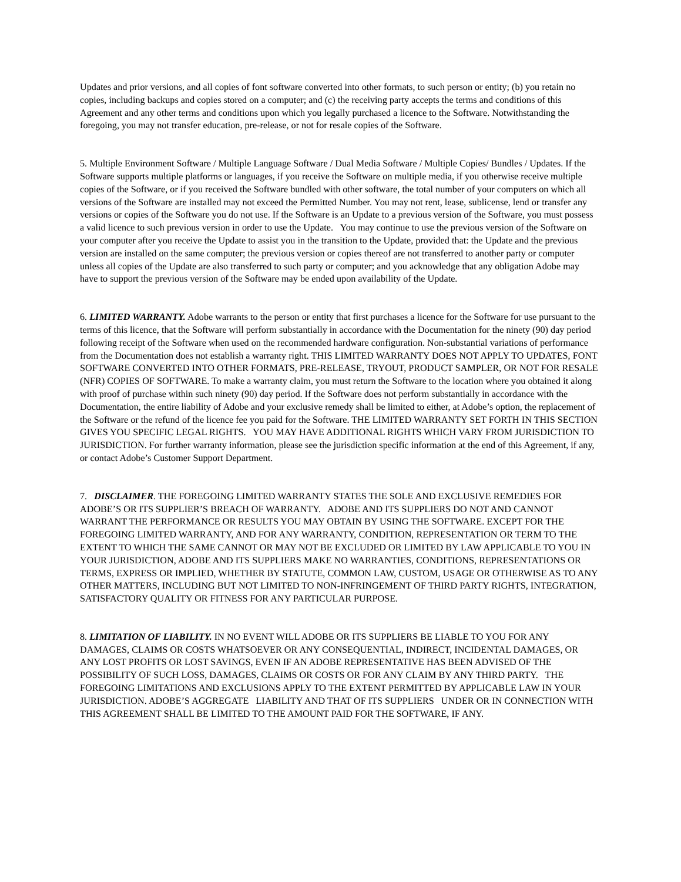Updates and prior versions, and all copies of font software converted into other formats, to such person or entity; (b) you retain no copies, including backups and copies stored on a computer; and (c) the receiving party accepts the terms and conditions of this Agreement and any other terms and conditions upon which you legally purchased a licence to the Software. Notwithstanding the foregoing, you may not transfer education, pre-release, or not for resale copies of the Software.
5. Multiple Environment Software / Multiple Language Software / Dual Media Software / Multiple Copies/ Bundles / Updates. If the Software supports multiple platforms or languages, if you receive the Software on multiple media, if you otherwise receive multiple copies of the Software, or if you received the Software bundled with other software, the total number of your computers on which all versions of the Software are installed may not exceed the Permitted Number. You may not rent, lease, sublicense, lend or transfer any versions or copies of the Software you do not use. If the Software is an Update to a previous version of the Software, you must possess a valid licence to such previous version in order to use the Update. You may continue to use the previous version of the Software on your computer after you receive the Update to assist you in the transition to the Update, provided that: the Update and the previous version are installed on the same computer; the previous version or copies thereof are not transferred to another party or computer unless all copies of the Update are also transferred to such party or computer; and you acknowledge that any obligation Adobe may have to support the previous version of the Software may be ended upon availability of the Update.
6. LIMITED WARRANTY. Adobe warrants to the person or entity that first purchases a licence for the Software for use pursuant to the terms of this licence, that the Software will perform substantially in accordance with the Documentation for the ninety (90) day period following receipt of the Software when used on the recommended hardware configuration. Non-substantial variations of performance from the Documentation does not establish a warranty right. THIS LIMITED WARRANTY DOES NOT APPLY TO UPDATES, FONT SOFTWARE CONVERTED INTO OTHER FORMATS, PRE-RELEASE, TRYOUT, PRODUCT SAMPLER, OR NOT FOR RESALE (NFR) COPIES OF SOFTWARE. To make a warranty claim, you must return the Software to the location where you obtained it along with proof of purchase within such ninety (90) day period. If the Software does not perform substantially in accordance with the Documentation, the entire liability of Adobe and your exclusive remedy shall be limited to either, at Adobe’s option, the replacement of the Software or the refund of the licence fee you paid for the Software. THE LIMITED WARRANTY SET FORTH IN THIS SECTION GIVES YOU SPECIFIC LEGAL RIGHTS. YOU MAY HAVE ADDITIONAL RIGHTS WHICH VARY FROM JURISDICTION TO JURISDICTION. For further warranty information, please see the jurisdiction specific information at the end of this Agreement, if any, or contact Adobe’s Customer Support Department.
7. DISCLAIMER. THE FOREGOING LIMITED WARRANTY STATES THE SOLE AND EXCLUSIVE REMEDIES FOR ADOBE’S OR ITS SUPPLIER’S BREACH OF WARRANTY. ADOBE AND ITS SUPPLIERS DO NOT AND CANNOT WARRANT THE PERFORMANCE OR RESULTS YOU MAY OBTAIN BY USING THE SOFTWARE. EXCEPT FOR THE FOREGOING LIMITED WARRANTY, AND FOR ANY WARRANTY, CONDITION, REPRESENTATION OR TERM TO THE EXTENT TO WHICH THE SAME CANNOT OR MAY NOT BE EXCLUDED OR LIMITED BY LAW APPLICABLE TO YOU IN YOUR JURISDICTION, ADOBE AND ITS SUPPLIERS MAKE NO WARRANTIES, CONDITIONS, REPRESENTATIONS OR TERMS, EXPRESS OR IMPLIED, WHETHER BY STATUTE, COMMON LAW, CUSTOM, USAGE OR OTHERWISE AS TO ANY OTHER MATTERS, INCLUDING BUT NOT LIMITED TO NON-INFRINGEMENT OF THIRD PARTY RIGHTS, INTEGRATION, SATISFACTORY QUALITY OR FITNESS FOR ANY PARTICULAR PURPOSE.
8. LIMITATION OF LIABILITY. IN NO EVENT WILL ADOBE OR ITS SUPPLIERS BE LIABLE TO YOU FOR ANY DAMAGES, CLAIMS OR COSTS WHATSOEVER OR ANY CONSEQUENTIAL, INDIRECT, INCIDENTAL DAMAGES, OR ANY LOST PROFITS OR LOST SAVINGS, EVEN IF AN ADOBE REPRESENTATIVE HAS BEEN ADVISED OF THE POSSIBILITY OF SUCH LOSS, DAMAGES, CLAIMS OR COSTS OR FOR ANY CLAIM BY ANY THIRD PARTY. THE FOREGOING LIMITATIONS AND EXCLUSIONS APPLY TO THE EXTENT PERMITTED BY APPLICABLE LAW IN YOUR JURISDICTION. ADOBE’S AGGREGATE LIABILITY AND THAT OF ITS SUPPLIERS UNDER OR IN CONNECTION WITH THIS AGREEMENT SHALL BE LIMITED TO THE AMOUNT PAID FOR THE SOFTWARE, IF ANY.